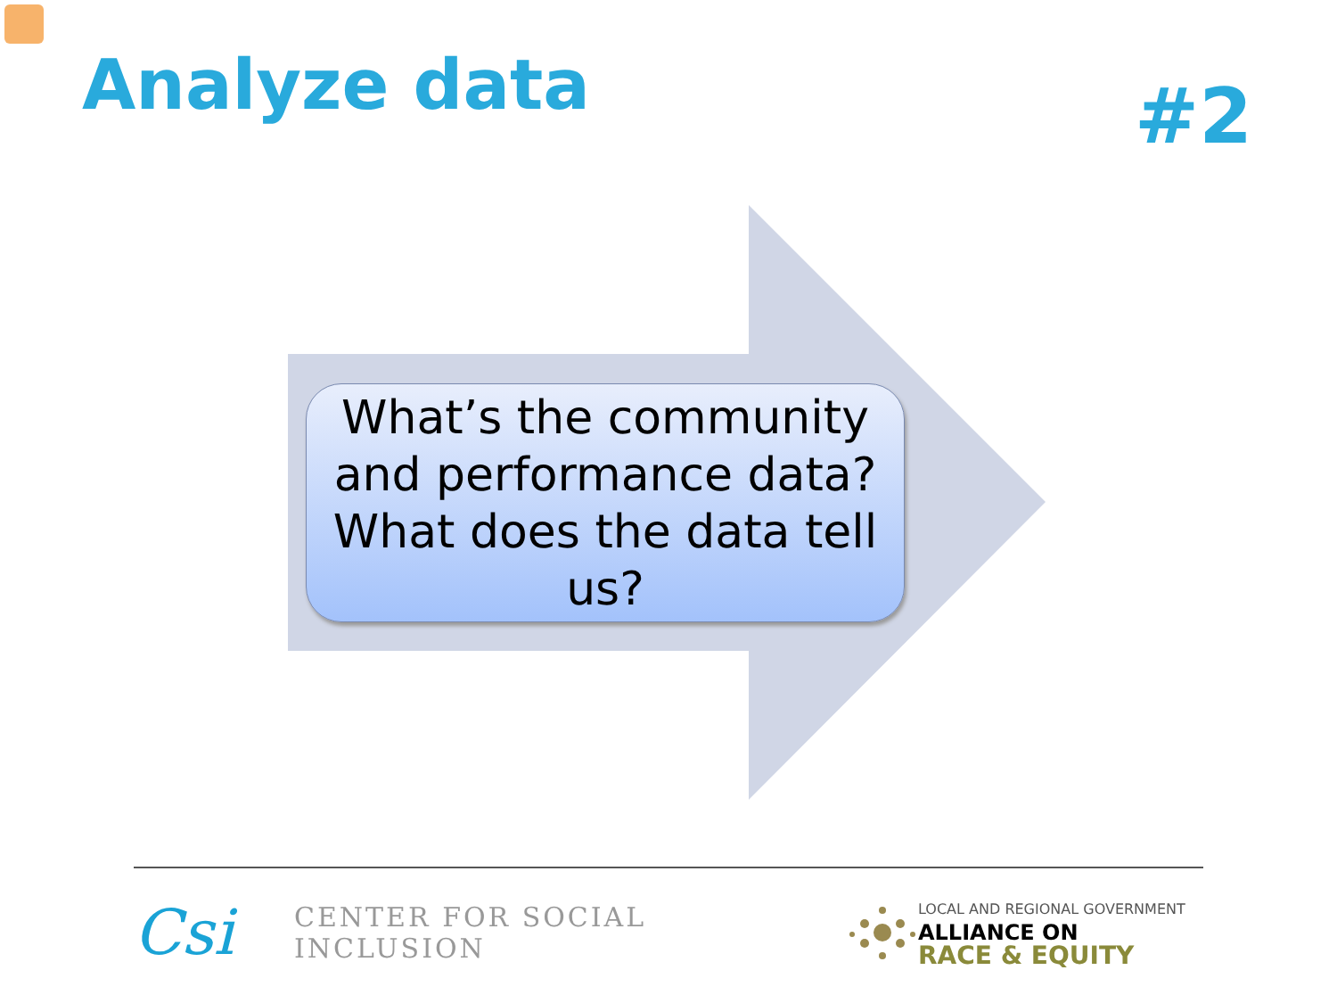Analyze data
#2
What’s the community
and performance data?
What does the data tell
us?
Csi
CENTER FOR SOCIAL INCLUSION
LOCAL AND REGIONAL GOVERNMENT
ALLIANCE ON
RACE & EQUITY